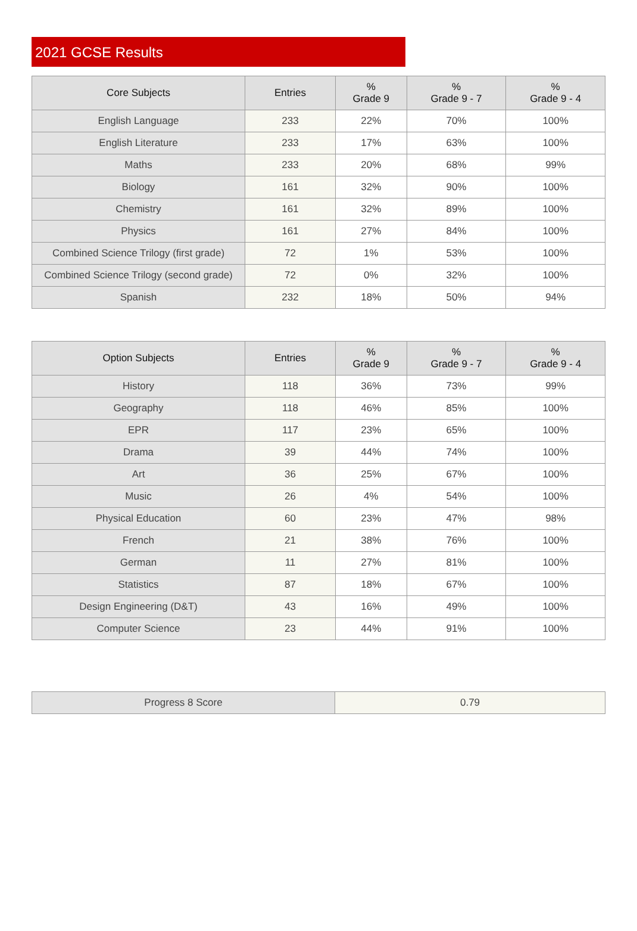2021 GCSE Results
| Core Subjects | Entries | % Grade 9 | % Grade 9 - 7 | % Grade 9 - 4 |
| --- | --- | --- | --- | --- |
| English Language | 233 | 22% | 70% | 100% |
| English Literature | 233 | 17% | 63% | 100% |
| Maths | 233 | 20% | 68% | 99% |
| Biology | 161 | 32% | 90% | 100% |
| Chemistry | 161 | 32% | 89% | 100% |
| Physics | 161 | 27% | 84% | 100% |
| Combined Science Trilogy (first grade) | 72 | 1% | 53% | 100% |
| Combined Science Trilogy (second grade) | 72 | 0% | 32% | 100% |
| Spanish | 232 | 18% | 50% | 94% |
| Option Subjects | Entries | % Grade 9 | % Grade 9 - 7 | % Grade 9 - 4 |
| --- | --- | --- | --- | --- |
| History | 118 | 36% | 73% | 99% |
| Geography | 118 | 46% | 85% | 100% |
| EPR | 117 | 23% | 65% | 100% |
| Drama | 39 | 44% | 74% | 100% |
| Art | 36 | 25% | 67% | 100% |
| Music | 26 | 4% | 54% | 100% |
| Physical Education | 60 | 23% | 47% | 98% |
| French | 21 | 38% | 76% | 100% |
| German | 11 | 27% | 81% | 100% |
| Statistics | 87 | 18% | 67% | 100% |
| Design Engineering (D&T) | 43 | 16% | 49% | 100% |
| Computer Science | 23 | 44% | 91% | 100% |
| Progress 8 Score | 0.79 |